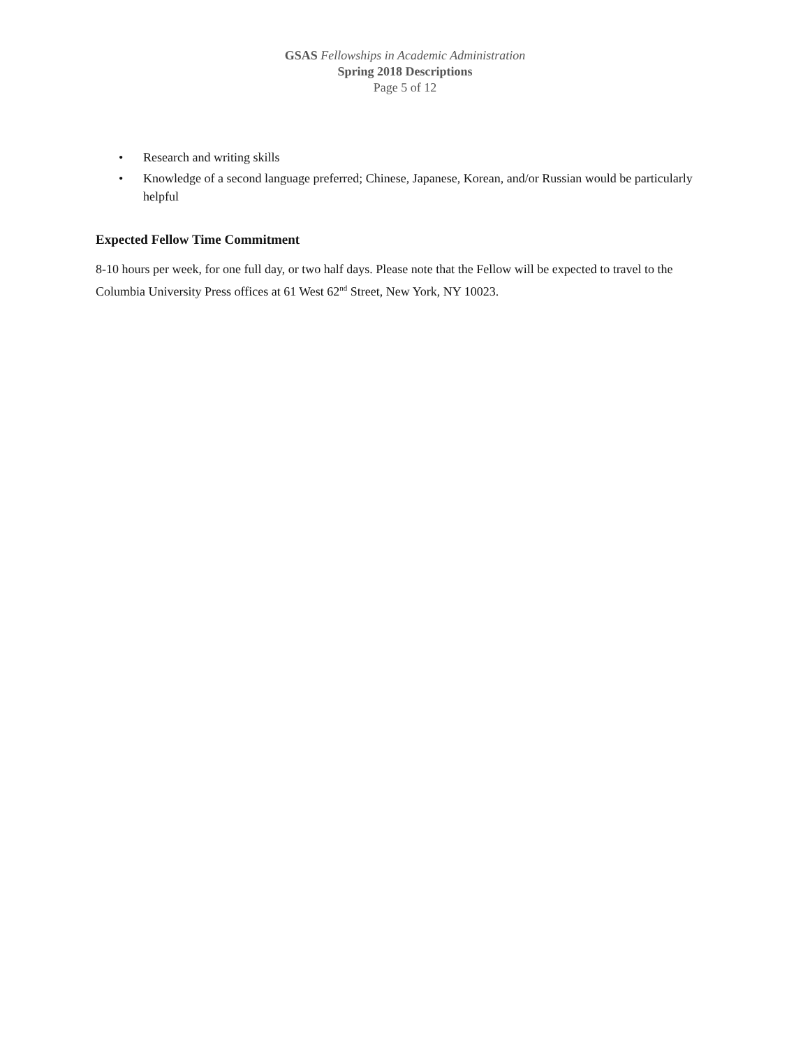GSAS Fellowships in Academic Administration
Spring 2018 Descriptions
Page 5 of 12
• Research and writing skills
• Knowledge of a second language preferred; Chinese, Japanese, Korean, and/or Russian would be particularly helpful
Expected Fellow Time Commitment
8-10 hours per week, for one full day, or two half days. Please note that the Fellow will be expected to travel to the Columbia University Press offices at 61 West 62<sup>nd</sup> Street, New York, NY 10023.